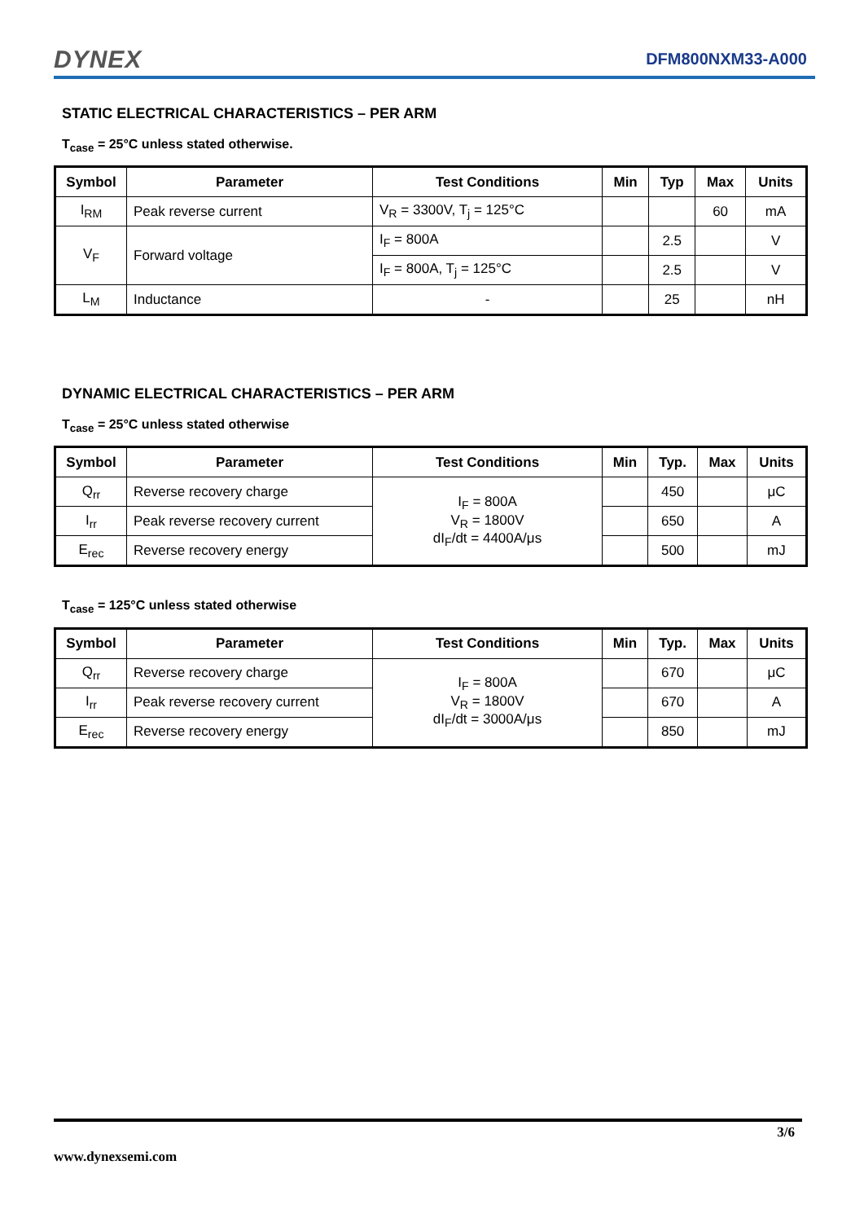DYNEX
DFM800NXM33-A000
STATIC ELECTRICAL CHARACTERISTICS – PER ARM
T<sub>case</sub> = 25°C unless stated otherwise.
| Symbol | Parameter | Test Conditions | Min | Typ | Max | Units |
| --- | --- | --- | --- | --- | --- | --- |
| I<sub>RM</sub> | Peak reverse current | V<sub>R</sub> = 3300V, T<sub>j</sub> = 125°C | | | 60 | mA |
| V<sub>F</sub> | Forward voltage | I<sub>F</sub> = 800A | | 2.5 | | V |
| | | I<sub>F</sub> = 800A, T<sub>j</sub> = 125°C | | 2.5 | | V |
| L<sub>M</sub> | Inductance | - | | 25 | | nH |
DYNAMIC ELECTRICAL CHARACTERISTICS – PER ARM
T<sub>case</sub> = 25°C unless stated otherwise
| Symbol | Parameter | Test Conditions | Min | Typ. | Max | Units |
| --- | --- | --- | --- | --- | --- | --- |
| Q<sub>rr</sub> | Reverse recovery charge | I<sub>F</sub> = 800A V<sub>R</sub> = 1800V dI<sub>F</sub>/dt = 4400A/μs | | 450 | | μC |
| I<sub>rr</sub> | Peak reverse recovery current | | | 650 | | A |
| E<sub>rec</sub> | Reverse recovery energy | | | 500 | | mJ |
T<sub>case</sub> = 125°C unless stated otherwise
| Symbol | Parameter | Test Conditions | Min | Typ. | Max | Units |
| --- | --- | --- | --- | --- | --- | --- |
| Q<sub>rr</sub> | Reverse recovery charge | I<sub>F</sub> = 800A V<sub>R</sub> = 1800V dI<sub>F</sub>/dt = 3000A/μs | | 670 | | μC |
| I<sub>rr</sub> | Peak reverse recovery current | | | 670 | | A |
| E<sub>rec</sub> | Reverse recovery energy | | | 850 | | mJ |
3/6
www.dynexsemi.com